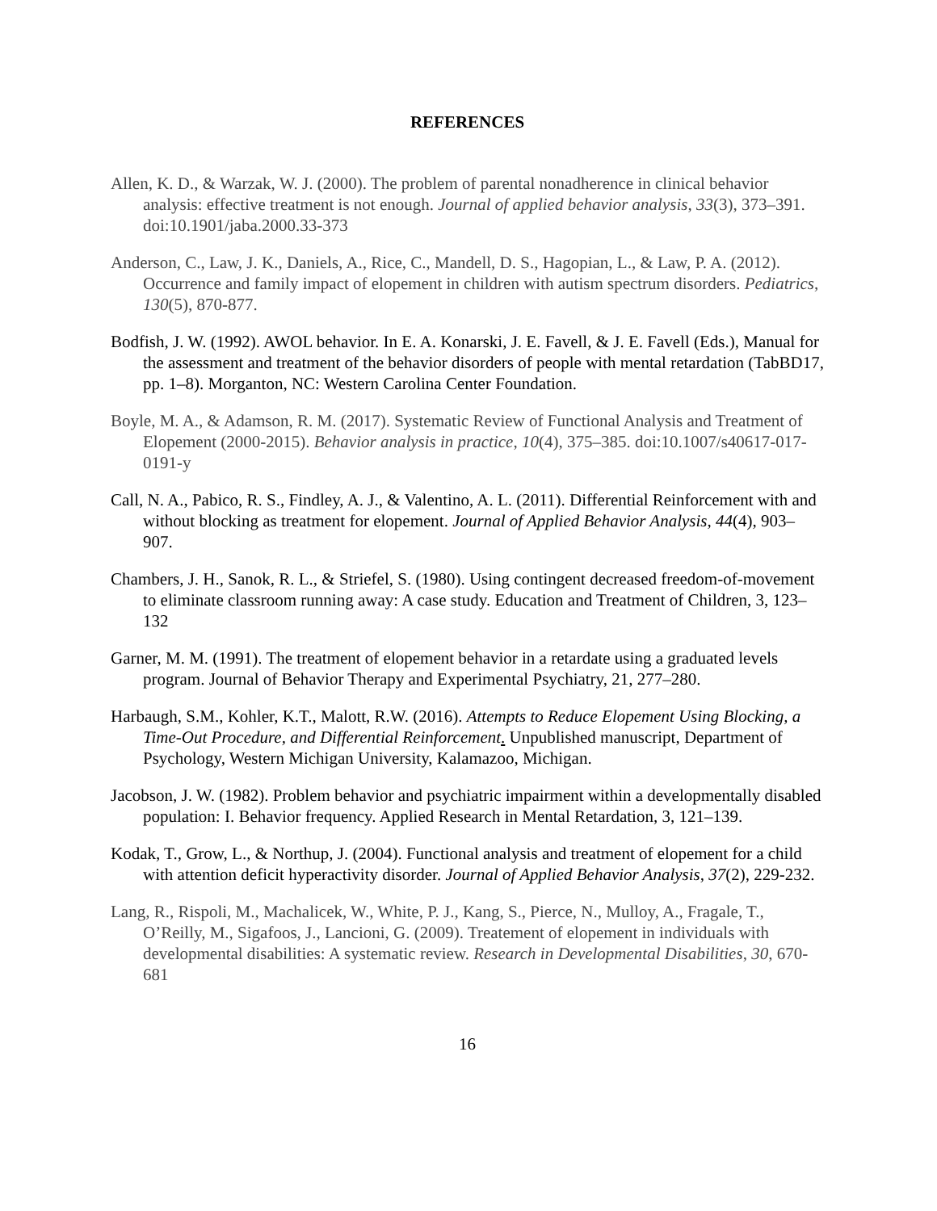REFERENCES
Allen, K. D., & Warzak, W. J. (2000). The problem of parental nonadherence in clinical behavior analysis: effective treatment is not enough. Journal of applied behavior analysis, 33(3), 373–391. doi:10.1901/jaba.2000.33-373
Anderson, C., Law, J. K., Daniels, A., Rice, C., Mandell, D. S., Hagopian, L., & Law, P. A. (2012). Occurrence and family impact of elopement in children with autism spectrum disorders. Pediatrics, 130(5), 870-877.
Bodfish, J. W. (1992). AWOL behavior. In E. A. Konarski, J. E. Favell, & J. E. Favell (Eds.), Manual for the assessment and treatment of the behavior disorders of people with mental retardation (TabBD17, pp. 1–8). Morganton, NC: Western Carolina Center Foundation.
Boyle, M. A., & Adamson, R. M. (2017). Systematic Review of Functional Analysis and Treatment of Elopement (2000-2015). Behavior analysis in practice, 10(4), 375–385. doi:10.1007/s40617-017-0191-y
Call, N. A., Pabico, R. S., Findley, A. J., & Valentino, A. L. (2011). Differential Reinforcement with and without blocking as treatment for elopement. Journal of Applied Behavior Analysis, 44(4), 903–907.
Chambers, J. H., Sanok, R. L., & Striefel, S. (1980). Using contingent decreased freedom-of-movement to eliminate classroom running away: A case study. Education and Treatment of Children, 3, 123–132
Garner, M. M. (1991). The treatment of elopement behavior in a retardate using a graduated levels program. Journal of Behavior Therapy and Experimental Psychiatry, 21, 277–280.
Harbaugh, S.M., Kohler, K.T., Malott, R.W. (2016). Attempts to Reduce Elopement Using Blocking, a Time-Out Procedure, and Differential Reinforcement. Unpublished manuscript, Department of Psychology, Western Michigan University, Kalamazoo, Michigan.
Jacobson, J. W. (1982). Problem behavior and psychiatric impairment within a developmentally disabled population: I. Behavior frequency. Applied Research in Mental Retardation, 3, 121–139.
Kodak, T., Grow, L., & Northup, J. (2004). Functional analysis and treatment of elopement for a child with attention deficit hyperactivity disorder. Journal of Applied Behavior Analysis, 37(2), 229-232.
Lang, R., Rispoli, M., Machalicek, W., White, P. J., Kang, S., Pierce, N., Mulloy, A., Fragale, T., O’Reilly, M., Sigafoos, J., Lancioni, G. (2009). Treatement of elopement in individuals with developmental disabilities: A systematic review. Research in Developmental Disabilities, 30, 670-681
16